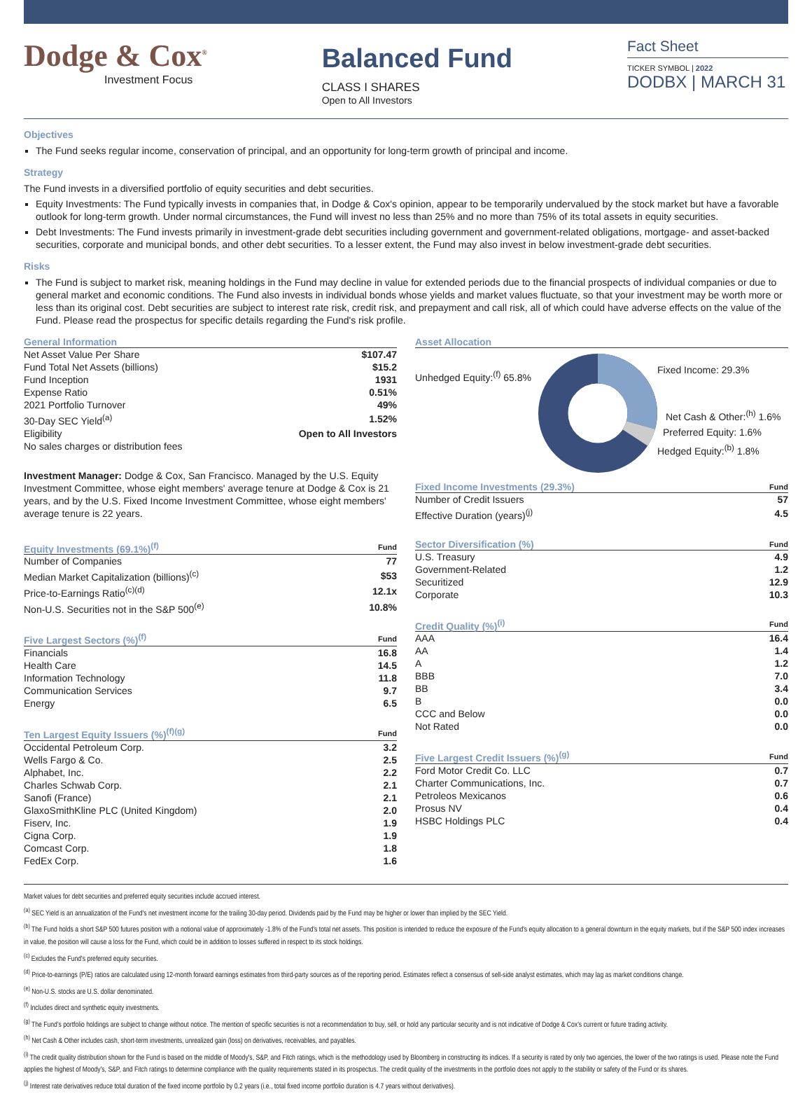Dodge & Cox<sup>®</sup>
Investment Focus
Balanced Fund
CLASS I SHARES
Open to All Investors
Fact Sheet
TICKER SYMBOL | 2022
DODBX | MARCH 31
Objectives
The Fund seeks regular income, conservation of principal, and an opportunity for long-term growth of principal and income.
Strategy
The Fund invests in a diversified portfolio of equity securities and debt securities.
Equity Investments: The Fund typically invests in companies that, in Dodge & Cox's opinion, appear to be temporarily undervalued by the stock market but have a favorable outlook for long-term growth. Under normal circumstances, the Fund will invest no less than 25% and no more than 75% of its total assets in equity securities.
Debt Investments: The Fund invests primarily in investment-grade debt securities including government and government-related obligations, mortgage- and asset-backed securities, corporate and municipal bonds, and other debt securities. To a lesser extent, the Fund may also invest in below investment-grade debt securities.
Risks
The Fund is subject to market risk, meaning holdings in the Fund may decline in value for extended periods due to the financial prospects of individual companies or due to general market and economic conditions. The Fund also invests in individual bonds whose yields and market values fluctuate, so that your investment may be worth more or less than its original cost. Debt securities are subject to interest rate risk, credit risk, and prepayment and call risk, all of which could have adverse effects on the value of the Fund. Please read the prospectus for specific details regarding the Fund's risk profile.
| General Information | |
| --- | --- |
| Net Asset Value Per Share | $107.47 |
| Fund Total Net Assets (billions) | $15.2 |
| Fund Inception | 1931 |
| Expense Ratio | 0.51% |
| 2021 Portfolio Turnover | 49% |
| 30-Day SEC Yield<sup>(a)</sup> | 1.52% |
| Eligibility | Open to All Investors |
| No sales charges or distribution fees | |
Investment Manager: Dodge & Cox, San Francisco. Managed by the U.S. Equity Investment Committee, whose eight members' average tenure at Dodge & Cox is 21 years, and by the U.S. Fixed Income Investment Committee, whose eight members' average tenure is 22 years.
| Equity Investments (69.1%)<sup>(f)</sup> | Fund |
| --- | --- |
| Number of Companies | 77 |
| Median Market Capitalization (billions)<sup>(c)</sup> | $53 |
| Price-to-Earnings Ratio<sup>(c)(d)</sup> | 12.1x |
| Non-U.S. Securities not in the S&P 500<sup>(e)</sup> | 10.8% |
| Five Largest Sectors (%)<sup>(f)</sup> | Fund |
| --- | --- |
| Financials | 16.8 |
| Health Care | 14.5 |
| Information Technology | 11.8 |
| Communication Services | 9.7 |
| Energy | 6.5 |
| Ten Largest Equity Issuers (%)<sup>(f)(g)</sup> | Fund |
| --- | --- |
| Occidental Petroleum Corp. | 3.2 |
| Wells Fargo & Co. | 2.5 |
| Alphabet, Inc. | 2.2 |
| Charles Schwab Corp. | 2.1 |
| Sanofi (France) | 2.1 |
| GlaxoSmithKline PLC (United Kingdom) | 2.0 |
| Fiserv, Inc. | 1.9 |
| Cigna Corp. | 1.9 |
| Comcast Corp. | 1.8 |
| FedEx Corp. | 1.6 |
Asset Allocation
Unhedged Equity:<sup>(f)</sup> 65.8%
Fixed Income: 29.3%
Net Cash & Other:<sup>(h)</sup> 1.6%
Preferred Equity: 1.6%
Hedged Equity:<sup>(b)</sup> 1.8%
| Fixed Income Investments (29.3%) | Fund |
| --- | --- |
| Number of Credit Issuers | 57 |
| Effective Duration (years)<sup>(j)</sup> | 4.5 |
| Sector Diversification (%) | Fund |
| --- | --- |
| U.S. Treasury | 4.9 |
| Government-Related | 1.2 |
| Securitized | 12.9 |
| Corporate | 10.3 |
| Credit Quality (%)<sup>(i)</sup> | Fund |
| --- | --- |
| AAA | 16.4 |
| AA | 1.4 |
| A | 1.2 |
| BBB | 7.0 |
| BB | 3.4 |
| B | 0.0 |
| CCC and Below | 0.0 |
| Not Rated | 0.0 |
| Five Largest Credit Issuers (%)<sup>(g)</sup> | Fund |
| --- | --- |
| Ford Motor Credit Co. LLC | 0.7 |
| Charter Communications, Inc. | 0.7 |
| Petroleos Mexicanos | 0.6 |
| Prosus NV | 0.4 |
| HSBC Holdings PLC | 0.4 |
Market values for debt securities and preferred equity securities include accrued interest.
<sup>(a)</sup> SEC Yield is an annualization of the Fund's net investment income for the trailing 30-day period. Dividends paid by the Fund may be higher or lower than implied by the SEC Yield.
<sup>(b)</sup> The Fund holds a short S&P 500 futures position with a notional value of approximately -1.8% of the Fund's total net assets. This position is intended to reduce the exposure of the Fund's equity allocation to a general downturn in the equity markets, but if the S&P 500 index increases in value, the position will cause a loss for the Fund, which could be in addition to losses suffered in respect to its stock holdings.
<sup>(c)</sup> Excludes the Fund's preferred equity securities.
<sup>(d)</sup> Price-to-earnings (P/E) ratios are calculated using 12-month forward earnings estimates from third-party sources as of the reporting period. Estimates reflect a consensus of sell-side analyst estimates, which may lag as market conditions change.
<sup>(e)</sup> Non-U.S. stocks are U.S. dollar denominated.
<sup>(f)</sup> Includes direct and synthetic equity investments.
<sup>(g)</sup> The Fund's portfolio holdings are subject to change without notice. The mention of specific securities is not a recommendation to buy, sell, or hold any particular security and is not indicative of Dodge & Cox's current or future trading activity.
<sup>(h)</sup> Net Cash & Other includes cash, short-term investments, unrealized gain (loss) on derivatives, receivables, and payables.
<sup>(i)</sup> The credit quality distribution shown for the Fund is based on the middle of Moody's, S&P, and Fitch ratings, which is the methodology used by Bloomberg in constructing its indices. If a security is rated by only two agencies, the lower of the two ratings is used. Please note the Fund applies the highest of Moody's, S&P, and Fitch ratings to determine compliance with the quality requirements stated in its prospectus. The credit quality of the investments in the portfolio does not apply to the stability or safety of the Fund or its shares.
<sup>(j)</sup> Interest rate derivatives reduce total duration of the fixed income portfolio by 0.2 years (i.e., total fixed income portfolio duration is 4.7 years without derivatives).